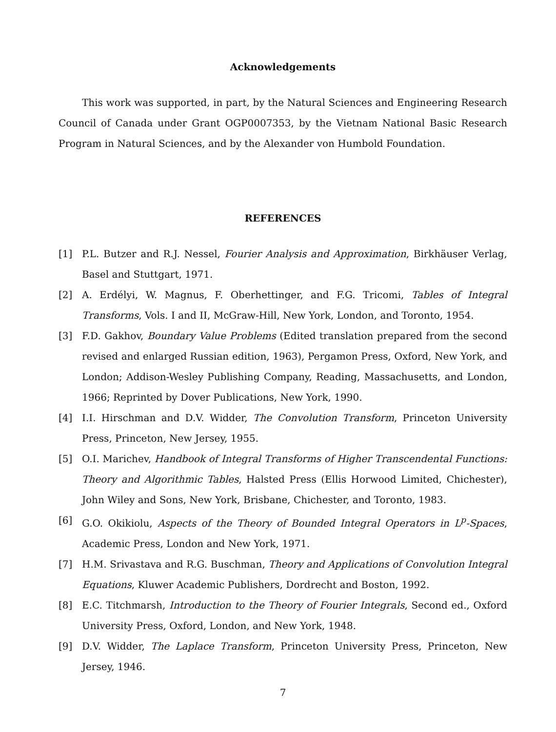Acknowledgements
This work was supported, in part, by the Natural Sciences and Engineering Research Council of Canada under Grant OGP0007353, by the Vietnam National Basic Research Program in Natural Sciences, and by the Alexander von Humbold Foundation.
REFERENCES
[1] P.L. Butzer and R.J. Nessel, Fourier Analysis and Approximation, Birkhäuser Verlag, Basel and Stuttgart, 1971.
[2] A. Erdélyi, W. Magnus, F. Oberhettinger, and F.G. Tricomi, Tables of Integral Transforms, Vols. I and II, McGraw-Hill, New York, London, and Toronto, 1954.
[3] F.D. Gakhov, Boundary Value Problems (Edited translation prepared from the second revised and enlarged Russian edition, 1963), Pergamon Press, Oxford, New York, and London; Addison-Wesley Publishing Company, Reading, Massachusetts, and London, 1966; Reprinted by Dover Publications, New York, 1990.
[4] I.I. Hirschman and D.V. Widder, The Convolution Transform, Princeton University Press, Princeton, New Jersey, 1955.
[5] O.I. Marichev, Handbook of Integral Transforms of Higher Transcendental Functions: Theory and Algorithmic Tables, Halsted Press (Ellis Horwood Limited, Chichester), John Wiley and Sons, New York, Brisbane, Chichester, and Toronto, 1983.
[6] G.O. Okikiolu, Aspects of the Theory of Bounded Integral Operators in L<sup>p</sup>-Spaces, Academic Press, London and New York, 1971.
[7] H.M. Srivastava and R.G. Buschman, Theory and Applications of Convolution Integral Equations, Kluwer Academic Publishers, Dordrecht and Boston, 1992.
[8] E.C. Titchmarsh, Introduction to the Theory of Fourier Integrals, Second ed., Oxford University Press, Oxford, London, and New York, 1948.
[9] D.V. Widder, The Laplace Transform, Princeton University Press, Princeton, New Jersey, 1946.
7